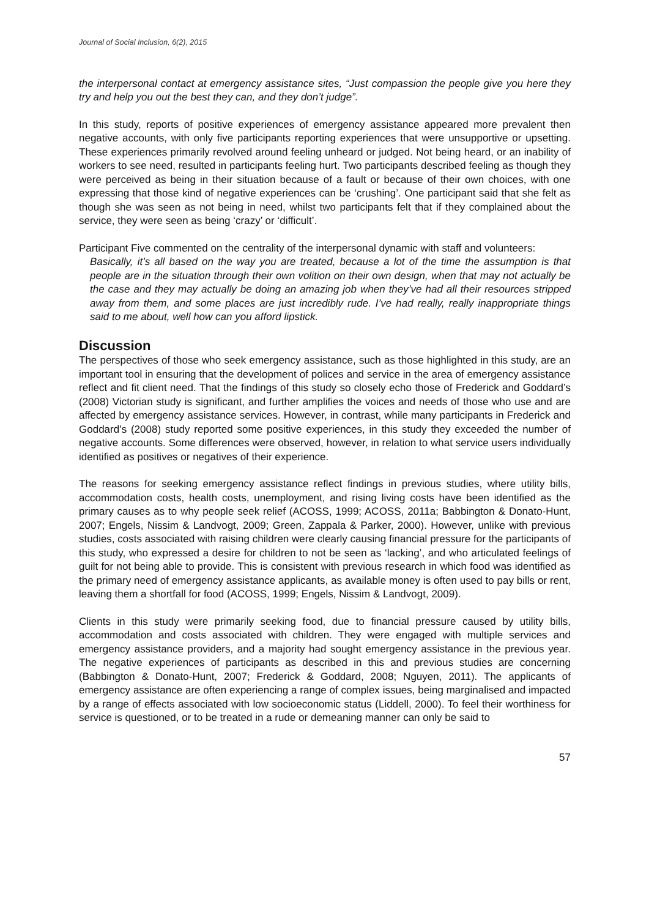Journal of Social Inclusion, 6(2), 2015
the interpersonal contact at emergency assistance sites, “Just compassion the people give you here they try and help you out the best they can, and they don’t judge”.
In this study, reports of positive experiences of emergency assistance appeared more prevalent then negative accounts, with only five participants reporting experiences that were unsupportive or upsetting. These experiences primarily revolved around feeling unheard or judged. Not being heard, or an inability of workers to see need, resulted in participants feeling hurt. Two participants described feeling as though they were perceived as being in their situation because of a fault or because of their own choices, with one expressing that those kind of negative experiences can be ‘crushing’. One participant said that she felt as though she was seen as not being in need, whilst two participants felt that if they complained about the service, they were seen as being ‘crazy’ or ‘difficult’.
Participant Five commented on the centrality of the interpersonal dynamic with staff and volunteers:
Basically, it’s all based on the way you are treated, because a lot of the time the assumption is that people are in the situation through their own volition on their own design, when that may not actually be the case and they may actually be doing an amazing job when they’ve had all their resources stripped away from them, and some places are just incredibly rude. I’ve had really, really inappropriate things said to me about, well how can you afford lipstick.
Discussion
The perspectives of those who seek emergency assistance, such as those highlighted in this study, are an important tool in ensuring that the development of polices and service in the area of emergency assistance reflect and fit client need. That the findings of this study so closely echo those of Frederick and Goddard’s (2008) Victorian study is significant, and further amplifies the voices and needs of those who use and are affected by emergency assistance services. However, in contrast, while many participants in Frederick and Goddard’s (2008) study reported some positive experiences, in this study they exceeded the number of negative accounts. Some differences were observed, however, in relation to what service users individually identified as positives or negatives of their experience.
The reasons for seeking emergency assistance reflect findings in previous studies, where utility bills, accommodation costs, health costs, unemployment, and rising living costs have been identified as the primary causes as to why people seek relief (ACOSS, 1999; ACOSS, 2011a; Babbington & Donato-Hunt, 2007; Engels, Nissim & Landvogt, 2009; Green, Zappala & Parker, 2000). However, unlike with previous studies, costs associated with raising children were clearly causing financial pressure for the participants of this study, who expressed a desire for children to not be seen as ‘lacking’, and who articulated feelings of guilt for not being able to provide. This is consistent with previous research in which food was identified as the primary need of emergency assistance applicants, as available money is often used to pay bills or rent, leaving them a shortfall for food (ACOSS, 1999; Engels, Nissim & Landvogt, 2009).
Clients in this study were primarily seeking food, due to financial pressure caused by utility bills, accommodation and costs associated with children. They were engaged with multiple services and emergency assistance providers, and a majority had sought emergency assistance in the previous year. The negative experiences of participants as described in this and previous studies are concerning (Babbington & Donato-Hunt, 2007; Frederick & Goddard, 2008; Nguyen, 2011). The applicants of emergency assistance are often experiencing a range of complex issues, being marginalised and impacted by a range of effects associated with low socioeconomic status (Liddell, 2000). To feel their worthiness for service is questioned, or to be treated in a rude or demeaning manner can only be said to
57